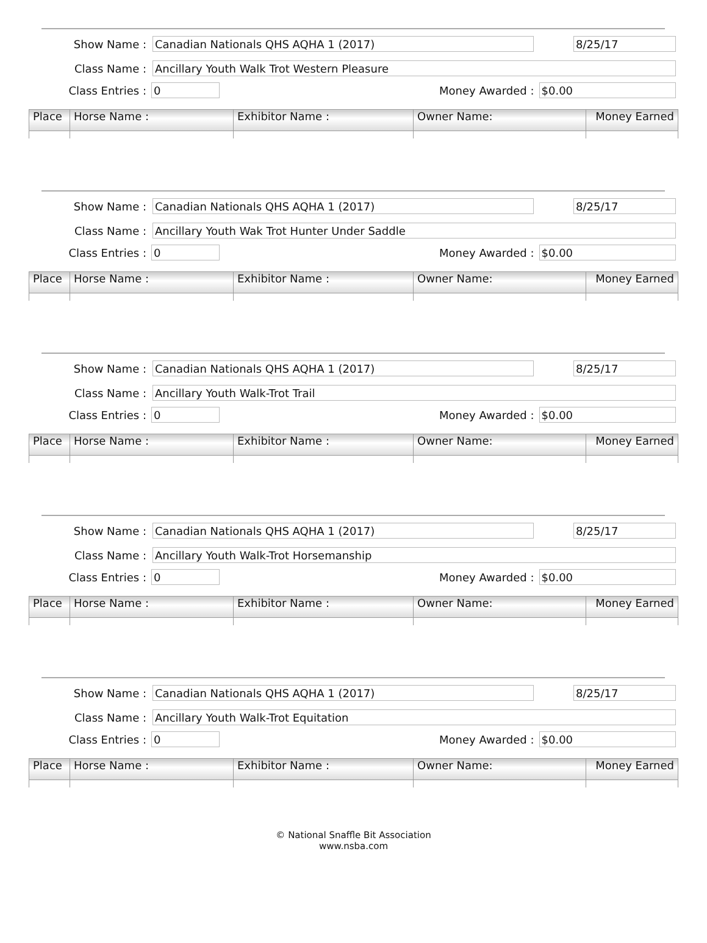Show Name :
Canadian Nationals QHS AQHA 1 (2017) 8/25/17
Class Name :
Ancillary Youth Walk Trot Western Pleasure
Class Entries :
0
Money Awarded :
$0.00
| Place | Horse Name : | Exhibitor Name : | Owner Name: | Money Earned |
| --- | --- | --- | --- | --- |
Show Name :
Canadian Nationals QHS AQHA 1 (2017) 8/25/17
Class Name :
Ancillary Youth Wak Trot Hunter Under Saddle
Class Entries :
0
Money Awarded :
$0.00
| Place | Horse Name : | Exhibitor Name : | Owner Name: | Money Earned |
| --- | --- | --- | --- | --- |
Show Name :
Canadian Nationals QHS AQHA 1 (2017) 8/25/17
Class Name :
Ancillary Youth Walk-Trot Trail
Class Entries :
0
Money Awarded :
$0.00
| Place | Horse Name : | Exhibitor Name : | Owner Name: | Money Earned |
| --- | --- | --- | --- | --- |
Show Name :
Canadian Nationals QHS AQHA 1 (2017) 8/25/17
Class Name :
Ancillary Youth Walk-Trot Horsemanship
Class Entries :
0
Money Awarded :
$0.00
| Place | Horse Name : | Exhibitor Name : | Owner Name: | Money Earned |
| --- | --- | --- | --- | --- |
Show Name :
Canadian Nationals QHS AQHA 1 (2017) 8/25/17
Class Name :
Ancillary Youth Walk-Trot Equitation
Class Entries :
0
Money Awarded :
$0.00
| Place | Horse Name : | Exhibitor Name : | Owner Name: | Money Earned |
| --- | --- | --- | --- | --- |
© National Snaffle Bit Association
www.nsba.com